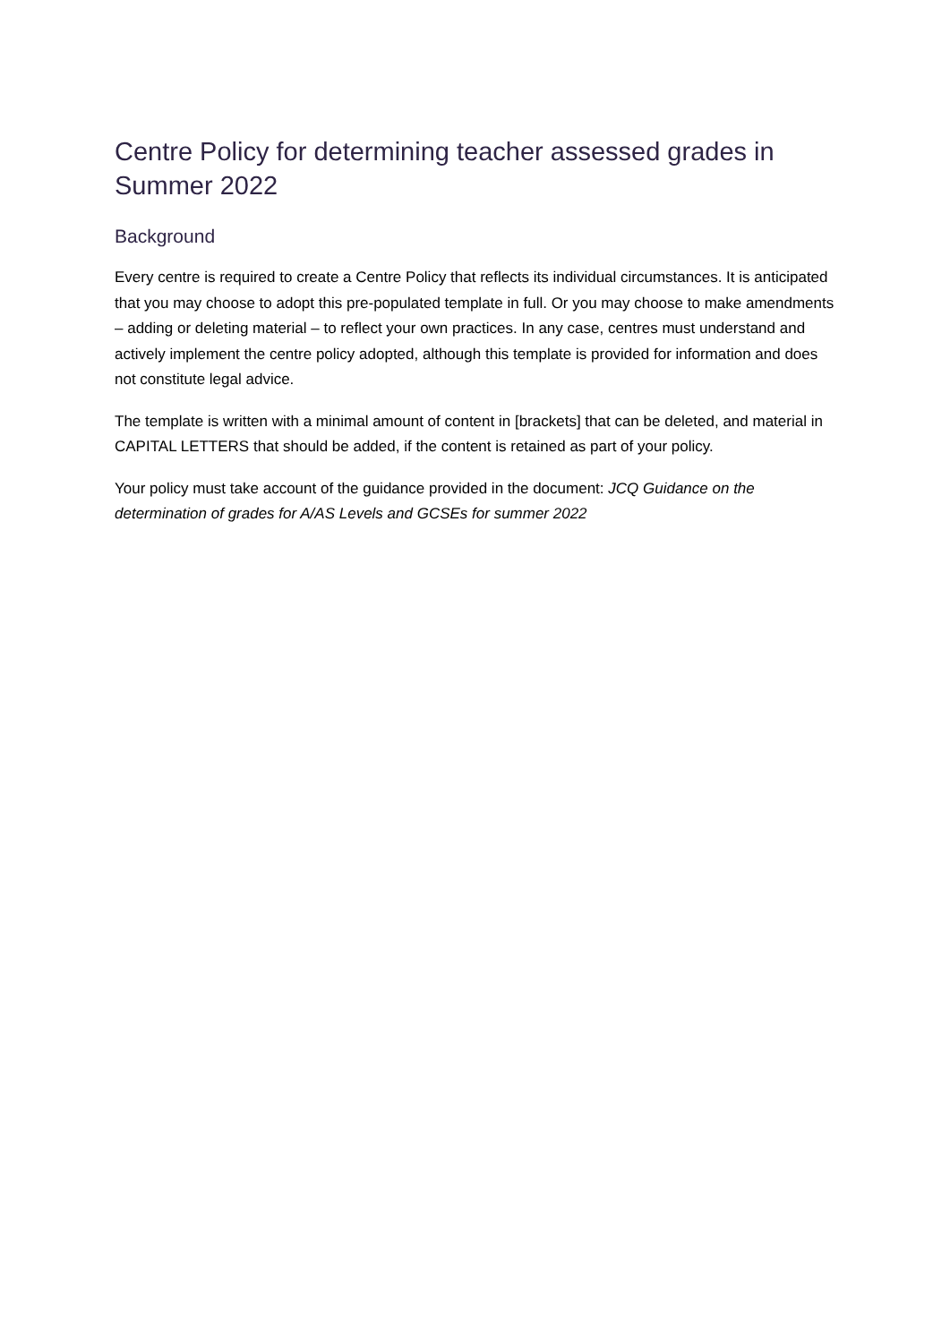Centre Policy for determining teacher assessed grades in Summer 2022
Background
Every centre is required to create a Centre Policy that reflects its individual circumstances. It is anticipated that you may choose to adopt this pre-populated template in full. Or you may choose to make amendments – adding or deleting material – to reflect your own practices. In any case, centres must understand and actively implement the centre policy adopted, although this template is provided for information and does not constitute legal advice.
The template is written with a minimal amount of content in [brackets] that can be deleted, and material in CAPITAL LETTERS that should be added, if the content is retained as part of your policy.
Your policy must take account of the guidance provided in the document: JCQ Guidance on the determination of grades for A/AS Levels and GCSEs for summer 2022